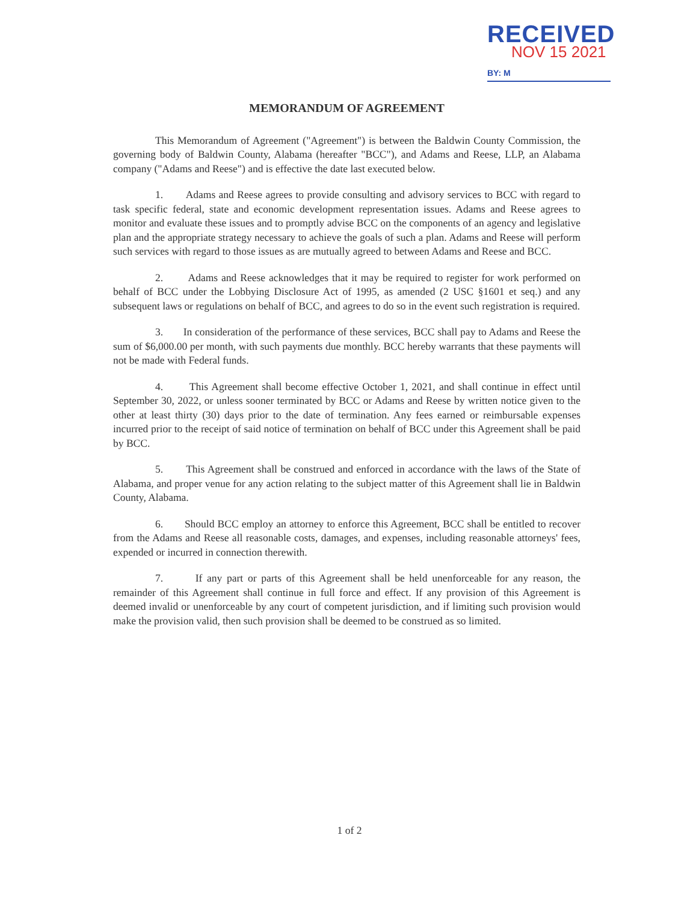RECEIVED
NOV 15 2021
BY: M
MEMORANDUM OF AGREEMENT
This Memorandum of Agreement ("Agreement") is between the Baldwin County Commission, the governing body of Baldwin County, Alabama (hereafter "BCC"), and Adams and Reese, LLP, an Alabama company ("Adams and Reese") and is effective the date last executed below.
1. Adams and Reese agrees to provide consulting and advisory services to BCC with regard to task specific federal, state and economic development representation issues. Adams and Reese agrees to monitor and evaluate these issues and to promptly advise BCC on the components of an agency and legislative plan and the appropriate strategy necessary to achieve the goals of such a plan. Adams and Reese will perform such services with regard to those issues as are mutually agreed to between Adams and Reese and BCC.
2. Adams and Reese acknowledges that it may be required to register for work performed on behalf of BCC under the Lobbying Disclosure Act of 1995, as amended (2 USC §1601 et seq.) and any subsequent laws or regulations on behalf of BCC, and agrees to do so in the event such registration is required.
3. In consideration of the performance of these services, BCC shall pay to Adams and Reese the sum of $6,000.00 per month, with such payments due monthly. BCC hereby warrants that these payments will not be made with Federal funds.
4. This Agreement shall become effective October 1, 2021, and shall continue in effect until September 30, 2022, or unless sooner terminated by BCC or Adams and Reese by written notice given to the other at least thirty (30) days prior to the date of termination. Any fees earned or reimbursable expenses incurred prior to the receipt of said notice of termination on behalf of BCC under this Agreement shall be paid by BCC.
5. This Agreement shall be construed and enforced in accordance with the laws of the State of Alabama, and proper venue for any action relating to the subject matter of this Agreement shall lie in Baldwin County, Alabama.
6. Should BCC employ an attorney to enforce this Agreement, BCC shall be entitled to recover from the Adams and Reese all reasonable costs, damages, and expenses, including reasonable attorneys' fees, expended or incurred in connection therewith.
7. If any part or parts of this Agreement shall be held unenforceable for any reason, the remainder of this Agreement shall continue in full force and effect. If any provision of this Agreement is deemed invalid or unenforceable by any court of competent jurisdiction, and if limiting such provision would make the provision valid, then such provision shall be deemed to be construed as so limited.
1 of 2